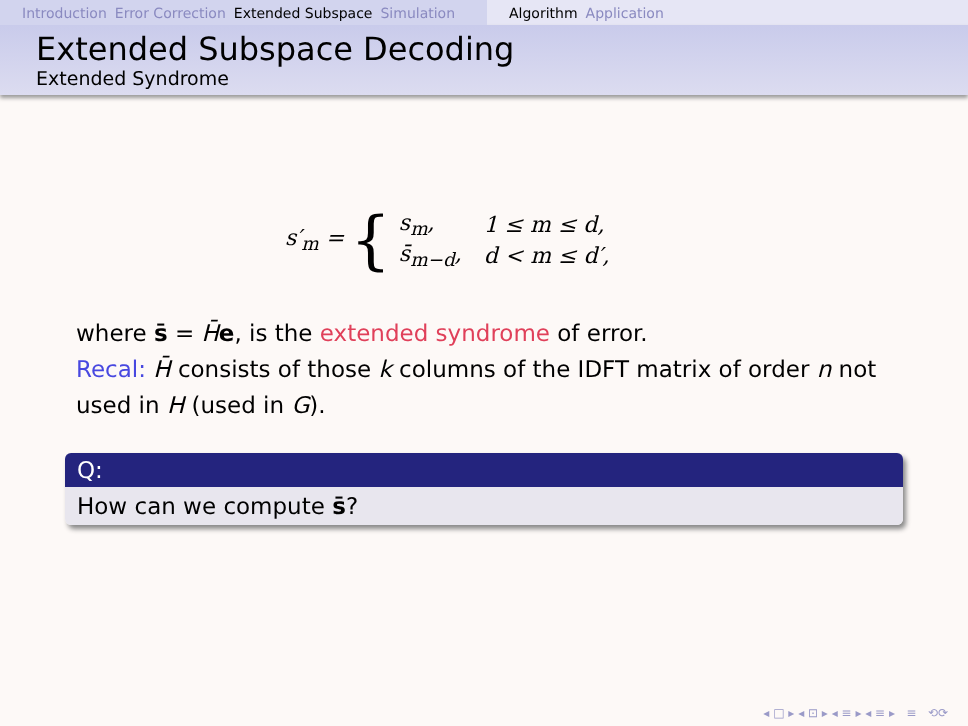Introduction Error Correction Extended Subspace Simulation
Algorithm Application
Extended Subspace Decoding
Extended Syndrome
s′<sub>m</sub> = {
| s<sub>m</sub>, | 1 ≤ m ≤ d, |
| s̄<sub>m−d</sub>, | d < m ≤ d′, |
where s̄ = H̄e, is the extended syndrome of error.
Recal: H̄ consists of those k columns of the IDFT matrix of order n not used in H (used in G).
Q:
How can we compute s̄?
◂ □ ▸ ◂ ⊡ ▸ ◂ ≡ ▸ ◂ ≡ ▸ ≡ ⟲⟳